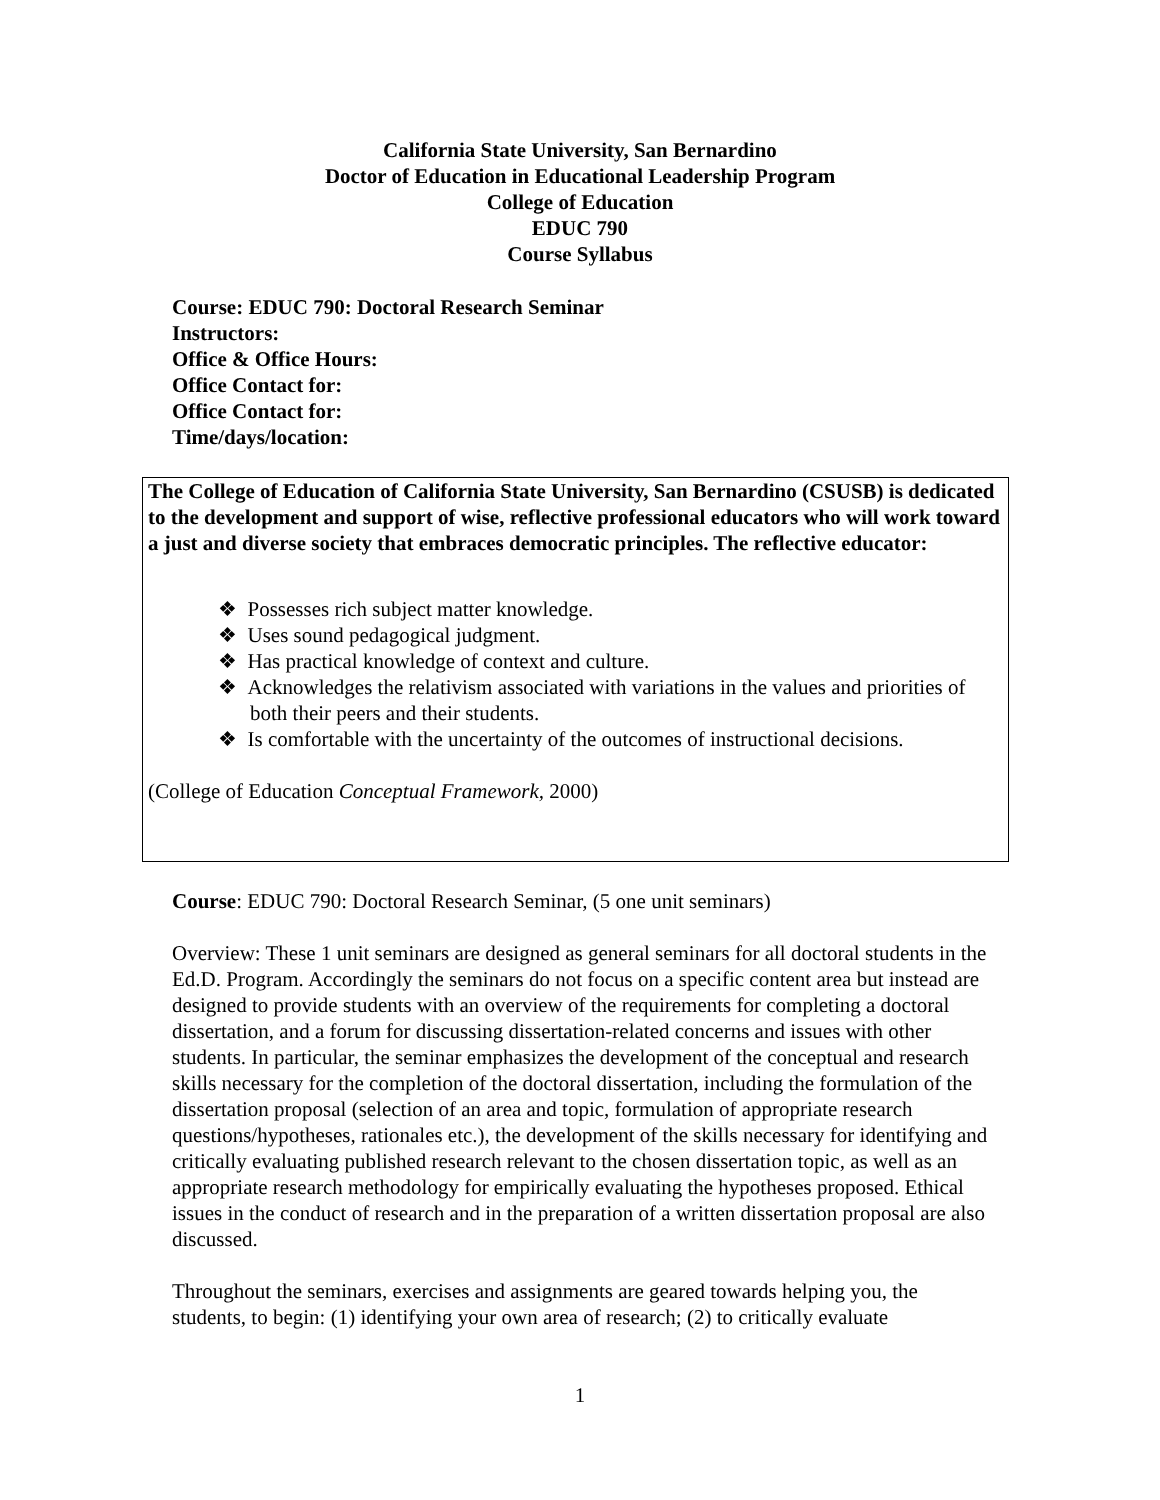California State University, San Bernardino
Doctor of Education in Educational Leadership Program
College of Education
EDUC 790
Course Syllabus
Course: EDUC 790: Doctoral Research Seminar
Instructors:
Office & Office Hours:
Office Contact for:
Office Contact for:
Time/days/location:
The College of Education of California State University, San Bernardino (CSUSB) is dedicated to the development and support of wise, reflective professional educators who will work toward a just and diverse society that embraces democratic principles. The reflective educator:
❖ Possesses rich subject matter knowledge.
❖ Uses sound pedagogical judgment.
❖ Has practical knowledge of context and culture.
❖ Acknowledges the relativism associated with variations in the values and priorities of both their peers and their students.
❖ Is comfortable with the uncertainty of the outcomes of instructional decisions.
(College of Education Conceptual Framework, 2000)
Course: EDUC 790: Doctoral Research Seminar, (5 one unit seminars)
Overview: These 1 unit seminars are designed as general seminars for all doctoral students in the Ed.D. Program. Accordingly the seminars do not focus on a specific content area but instead are designed to provide students with an overview of the requirements for completing a doctoral dissertation, and a forum for discussing dissertation-related concerns and issues with other students. In particular, the seminar emphasizes the development of the conceptual and research skills necessary for the completion of the doctoral dissertation, including the formulation of the dissertation proposal (selection of an area and topic, formulation of appropriate research questions/hypotheses, rationales etc.), the development of the skills necessary for identifying and critically evaluating published research relevant to the chosen dissertation topic, as well as an appropriate research methodology for empirically evaluating the hypotheses proposed. Ethical issues in the conduct of research and in the preparation of a written dissertation proposal are also discussed.
Throughout the seminars, exercises and assignments are geared towards helping you, the students, to begin: (1) identifying your own area of research; (2) to critically evaluate
1